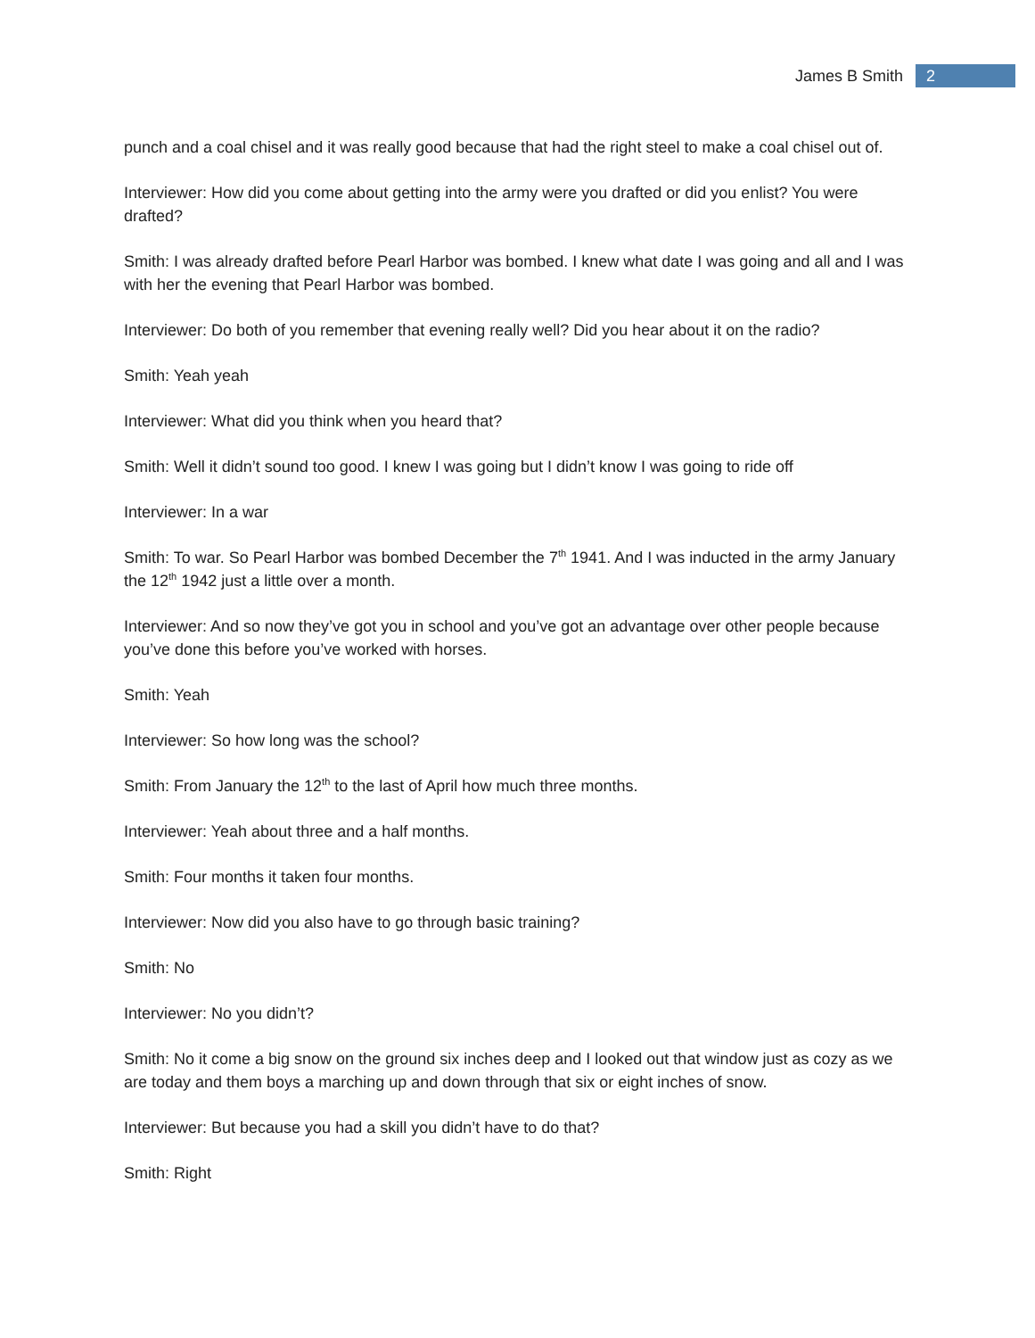James B Smith
2
punch and a coal chisel and it was really good because that had the right steel to make a coal chisel out of.
Interviewer: How did you come about getting into the army were you drafted or did you enlist? You were drafted?
Smith: I was already drafted before Pearl Harbor was bombed. I knew what date I was going and all and I was with her the evening that Pearl Harbor was bombed.
Interviewer: Do both of you remember that evening really well? Did you hear about it on the radio?
Smith: Yeah yeah
Interviewer: What did you think when you heard that?
Smith: Well it didn’t sound too good. I knew I was going but I didn’t know I was going to ride off
Interviewer: In a war
Smith: To war. So Pearl Harbor was bombed December the 7<sup>th</sup> 1941. And I was inducted in the army January the 12<sup>th</sup> 1942 just a little over a month.
Interviewer: And so now they’ve got you in school and you’ve got an advantage over other people because you’ve done this before you’ve worked with horses.
Smith: Yeah
Interviewer: So how long was the school?
Smith: From January the 12<sup>th</sup> to the last of April how much three months.
Interviewer: Yeah about three and a half months.
Smith: Four months it taken four months.
Interviewer: Now did you also have to go through basic training?
Smith: No
Interviewer: No you didn’t?
Smith: No it come a big snow on the ground six inches deep and I looked out that window just as cozy as we are today and them boys a marching up and down through that six or eight inches of snow.
Interviewer: But because you had a skill you didn’t have to do that?
Smith: Right